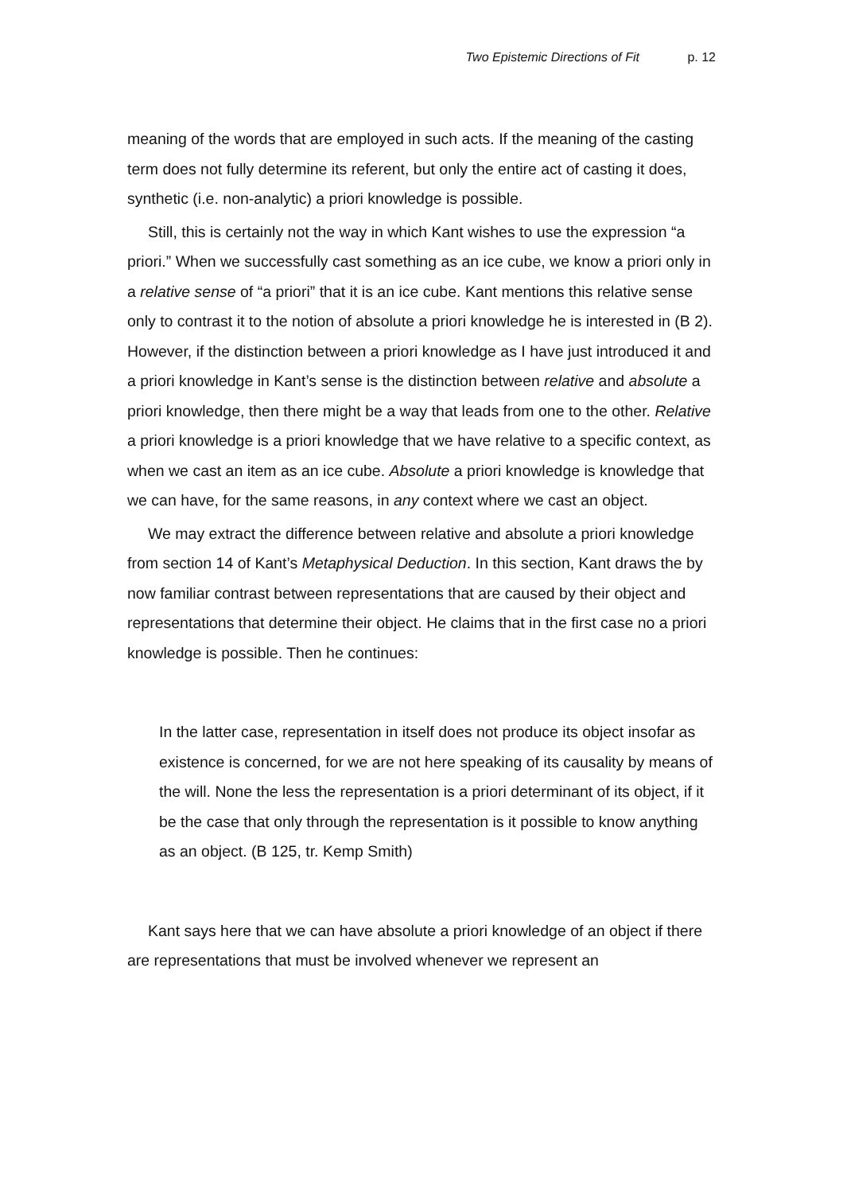Two Epistemic Directions of Fit p. 12
meaning of the words that are employed in such acts. If the meaning of the casting term does not fully determine its referent, but only the entire act of casting it does, synthetic (i.e. non-analytic) a priori knowledge is possible.
Still, this is certainly not the way in which Kant wishes to use the expression “a priori.” When we successfully cast something as an ice cube, we know a priori only in a relative sense of “a priori” that it is an ice cube. Kant mentions this relative sense only to contrast it to the notion of absolute a priori knowledge he is interested in (B 2). However, if the distinction between a priori knowledge as I have just introduced it and a priori knowledge in Kant’s sense is the distinction between relative and absolute a priori knowledge, then there might be a way that leads from one to the other. Relative a priori knowledge is a priori knowledge that we have relative to a specific context, as when we cast an item as an ice cube. Absolute a priori knowledge is knowledge that we can have, for the same reasons, in any context where we cast an object.
We may extract the difference between relative and absolute a priori knowledge from section 14 of Kant’s Metaphysical Deduction. In this section, Kant draws the by now familiar contrast between representations that are caused by their object and representations that determine their object. He claims that in the first case no a priori knowledge is possible. Then he continues:
In the latter case, representation in itself does not produce its object insofar as existence is concerned, for we are not here speaking of its causality by means of the will. None the less the representation is a priori determinant of its object, if it be the case that only through the representation is it possible to know anything as an object. (B 125, tr. Kemp Smith)
Kant says here that we can have absolute a priori knowledge of an object if there are representations that must be involved whenever we represent an